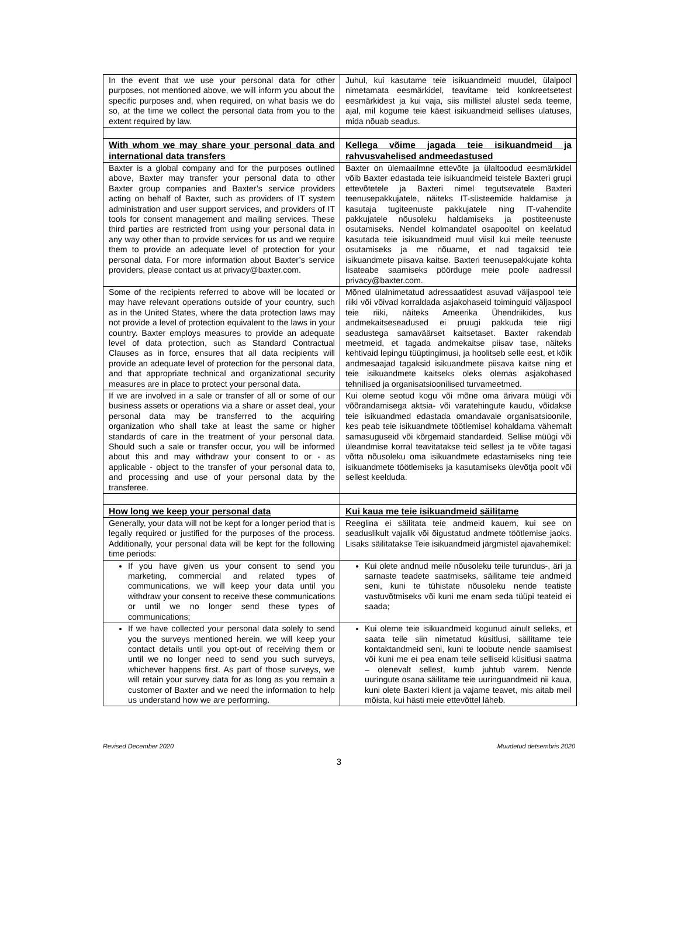| In the event that we use your personal data for other purposes, not mentioned above, we will inform you about the specific purposes and, when required, on what basis we do so, at the time we collect the personal data from you to the extent required by law. | Juhul, kui kasutame teie isikuandmeid muudel, ülalpool nimetamata eesmärkidel, teavitame teid konkreetsetest eesmärkidest ja kui vaja, siis millistel alustel seda teeme, ajal, mil kogume teie käest isikuandmeid sellises ulatuses, mida nõuab seadus. |
| With whom we may share your personal data and international data transfers | Kellega võime jagada teie isikuandmeid ja rahvusvahelised andmeedastused |
| Baxter is a global company and for the purposes outlined above, Baxter may transfer your personal data to other Baxter group companies and Baxter’s service providers acting on behalf of Baxter, such as providers of IT system administration and user support services, and providers of IT tools for consent management and mailing services. These third parties are restricted from using your personal data in any way other than to provide services for us and we require them to provide an adequate level of protection for your personal data. For more information about Baxter’s service providers, please contact us at privacy@baxter.com. | Baxter on ülemaailmne ettevõte ja ülaltoodud eesmärkidel võib Baxter edastada teie isikuandmeid teistele Baxteri grupi ettevõtetele ja Baxteri nimel tegutsevatele Baxteri teenusepakkujatele, näiteks IT-süsteemide haldamise ja kasutaja tugiteenuste pakkujatele ning IT-vahendite pakkujatele nõusoleku haldamiseks ja postiteenuste osutamiseks. Nendel kolmandatel osapooltel on keelatud kasutada teie isikuandmeid muul viisil kui meile teenuste osutamiseks ja me nõuame, et nad tagaksid teie isikuandmete piisava kaitse. Baxteri teenusepakkujate kohta lisateabe saamiseks pöörduge meie poole aadressil privacy@baxter.com. |
| Some of the recipients referred to above will be located or may have relevant operations outside of your country, such as in the United States, where the data protection laws may not provide a level of protection equivalent to the laws in your country. Baxter employs measures to provide an adequate level of data protection, such as Standard Contractual Clauses as in force, ensures that all data recipients will provide an adequate level of protection for the personal data, and that appropriate technical and organizational security measures are in place to protect your personal data. | Mõned ülalnimetatud adressaatidest asuvad väljaspool teie riiki või võivad korraldada asjakohaseid toiminguid väljaspool teie riiki, näiteks Ameerika Ühendriikides, kus andmekaitseseadused ei pruugi pakkuda teie riigi seadustega samaväärset kaitsetaset. Baxter rakendab meetmeid, et tagada andmekaitse piisav tase, näiteks kehtivaid lepingu tüüptingimusi, ja hoolitseb selle eest, et kõik andmesaajad tagaksid isikuandmete piisava kaitse ning et teie isikuandmete kaitseks oleks olemas asjakohased tehnilised ja organisatsioonilised turvameetmed. |
| If we are involved in a sale or transfer of all or some of our business assets or operations via a share or asset deal, your personal data may be transferred to the acquiring organization who shall take at least the same or higher standards of care in the treatment of your personal data. Should such a sale or transfer occur, you will be informed about this and may withdraw your consent to or - as applicable - object to the transfer of your personal data to, and processing and use of your personal data by the transferee. | Kui oleme seotud kogu või mõne oma ärivara müügi või võõrandamisega aktsia- või varatehingute kaudu, võidakse teie isikuandmed edastada omandavale organisatsioonile, kes peab teie isikuandmete töötlemisel kohaldama vähemalt samasuguseid või kõrgemaid standardeid. Sellise müügi või üleandmise korral teavitatakse teid sellest ja te võite tagasi võtta nõusoleku oma isikuandmete edastamiseks ning teie isikuandmete töötlemiseks ja kasutamiseks ülevõtja poolt või sellest keelduda. |
| How long we keep your personal data | Kui kaua me teie isikuandmeid säilitame |
| Generally, your data will not be kept for a longer period that is legally required or justified for the purposes of the process. Additionally, your personal data will be kept for the following time periods: | Reeglina ei säilitata teie andmeid kauem, kui see on seaduslikult vajalik või õigustatud andmete töötlemise jaoks. Lisaks säilitatakse Teie isikuandmeid järgmistel ajavahemikel: |
| If you have given us your consent to send you marketing, commercial and related types of communications, we will keep your data until you withdraw your consent to receive these communications or until we no longer send these types of communications; | Kui olete andnud meile nõusoleku teile turundus-, äri ja sarnaste teadete saatmiseks, säilitame teie andmeid seni, kuni te tühistate nõusoleku nende teatiste vastuvõtmiseks või kuni me enam seda tüüpi teateid ei saada; |
| If we have collected your personal data solely to send you the surveys mentioned herein, we will keep your contact details until you opt-out of receiving them or until we no longer need to send you such surveys, whichever happens first. As part of those surveys, we will retain your survey data for as long as you remain a customer of Baxter and we need the information to help us understand how we are performing. | Kui oleme teie isikuandmeid kogunud ainult selleks, et saata teile siin nimetatud küsitlusi, säilitame teie kontaktandmeid seni, kuni te loobute nende saamisest või kuni me ei pea enam teile selliseid küsitlusi saatma – olenevalt sellest, kumb juhtub varem. Nende uuringute osana säilitame teie uuringuandmeid nii kaua, kuni olete Baxteri klient ja vajame teavet, mis aitab meil mõista, kui hästi meie ettevõttel läheb. |
Revised December 2020 Muudetud detsembris 2020
3